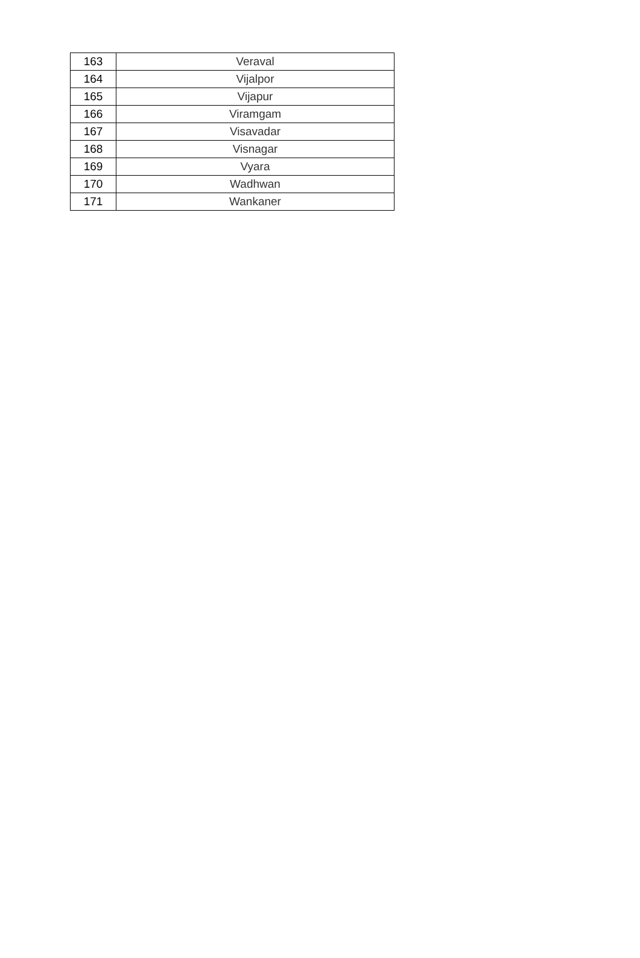| 163 | Veraval |
| 164 | Vijalpor |
| 165 | Vijapur |
| 166 | Viramgam |
| 167 | Visavadar |
| 168 | Visnagar |
| 169 | Vyara |
| 170 | Wadhwan |
| 171 | Wankaner |